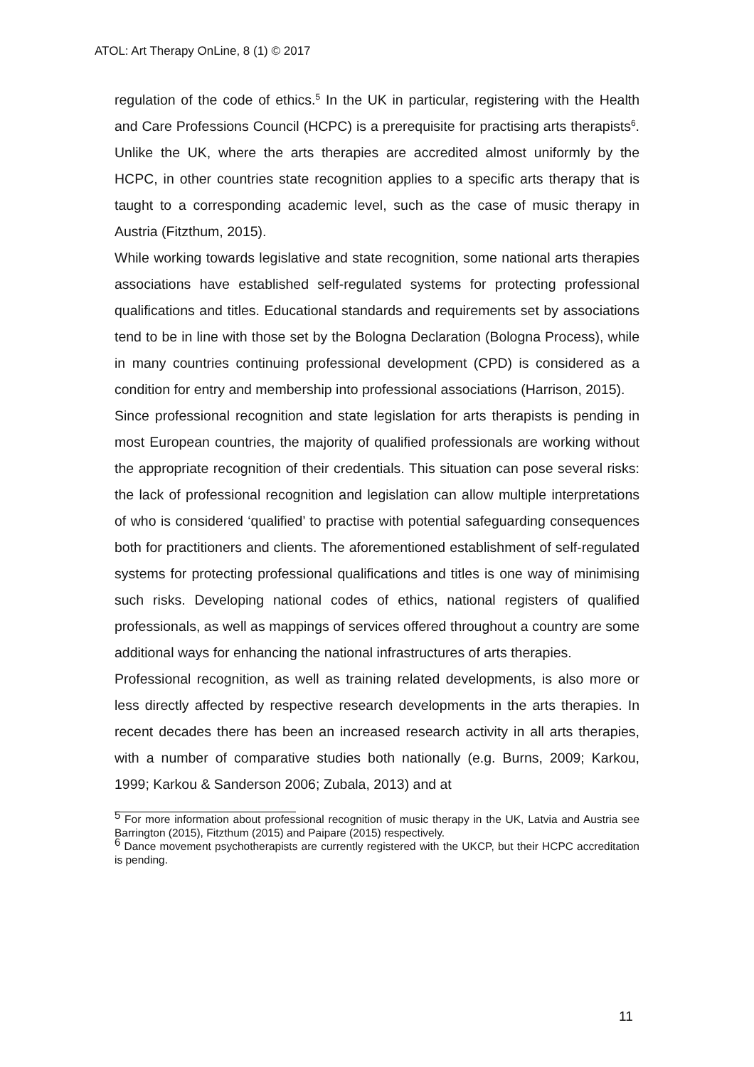ATOL: Art Therapy OnLine, 8 (1) © 2017
regulation of the code of ethics.<sup>5</sup> In the UK in particular, registering with the Health and Care Professions Council (HCPC) is a prerequisite for practising arts therapists<sup>6</sup>. Unlike the UK, where the arts therapies are accredited almost uniformly by the HCPC, in other countries state recognition applies to a specific arts therapy that is taught to a corresponding academic level, such as the case of music therapy in Austria (Fitzthum, 2015).
While working towards legislative and state recognition, some national arts therapies associations have established self-regulated systems for protecting professional qualifications and titles. Educational standards and requirements set by associations tend to be in line with those set by the Bologna Declaration (Bologna Process), while in many countries continuing professional development (CPD) is considered as a condition for entry and membership into professional associations (Harrison, 2015).
Since professional recognition and state legislation for arts therapists is pending in most European countries, the majority of qualified professionals are working without the appropriate recognition of their credentials. This situation can pose several risks: the lack of professional recognition and legislation can allow multiple interpretations of who is considered ‘qualified’ to practise with potential safeguarding consequences both for practitioners and clients. The aforementioned establishment of self-regulated systems for protecting professional qualifications and titles is one way of minimising such risks. Developing national codes of ethics, national registers of qualified professionals, as well as mappings of services offered throughout a country are some additional ways for enhancing the national infrastructures of arts therapies.
Professional recognition, as well as training related developments, is also more or less directly affected by respective research developments in the arts therapies. In recent decades there has been an increased research activity in all arts therapies, with a number of comparative studies both nationally (e.g. Burns, 2009; Karkou, 1999; Karkou & Sanderson 2006; Zubala, 2013) and at
<sup>5</sup> For more information about professional recognition of music therapy in the UK, Latvia and Austria see Barrington (2015), Fitzthum (2015) and Paipare (2015) respectively.
<sup>6</sup> Dance movement psychotherapists are currently registered with the UKCP, but their HCPC accreditation is pending.
11